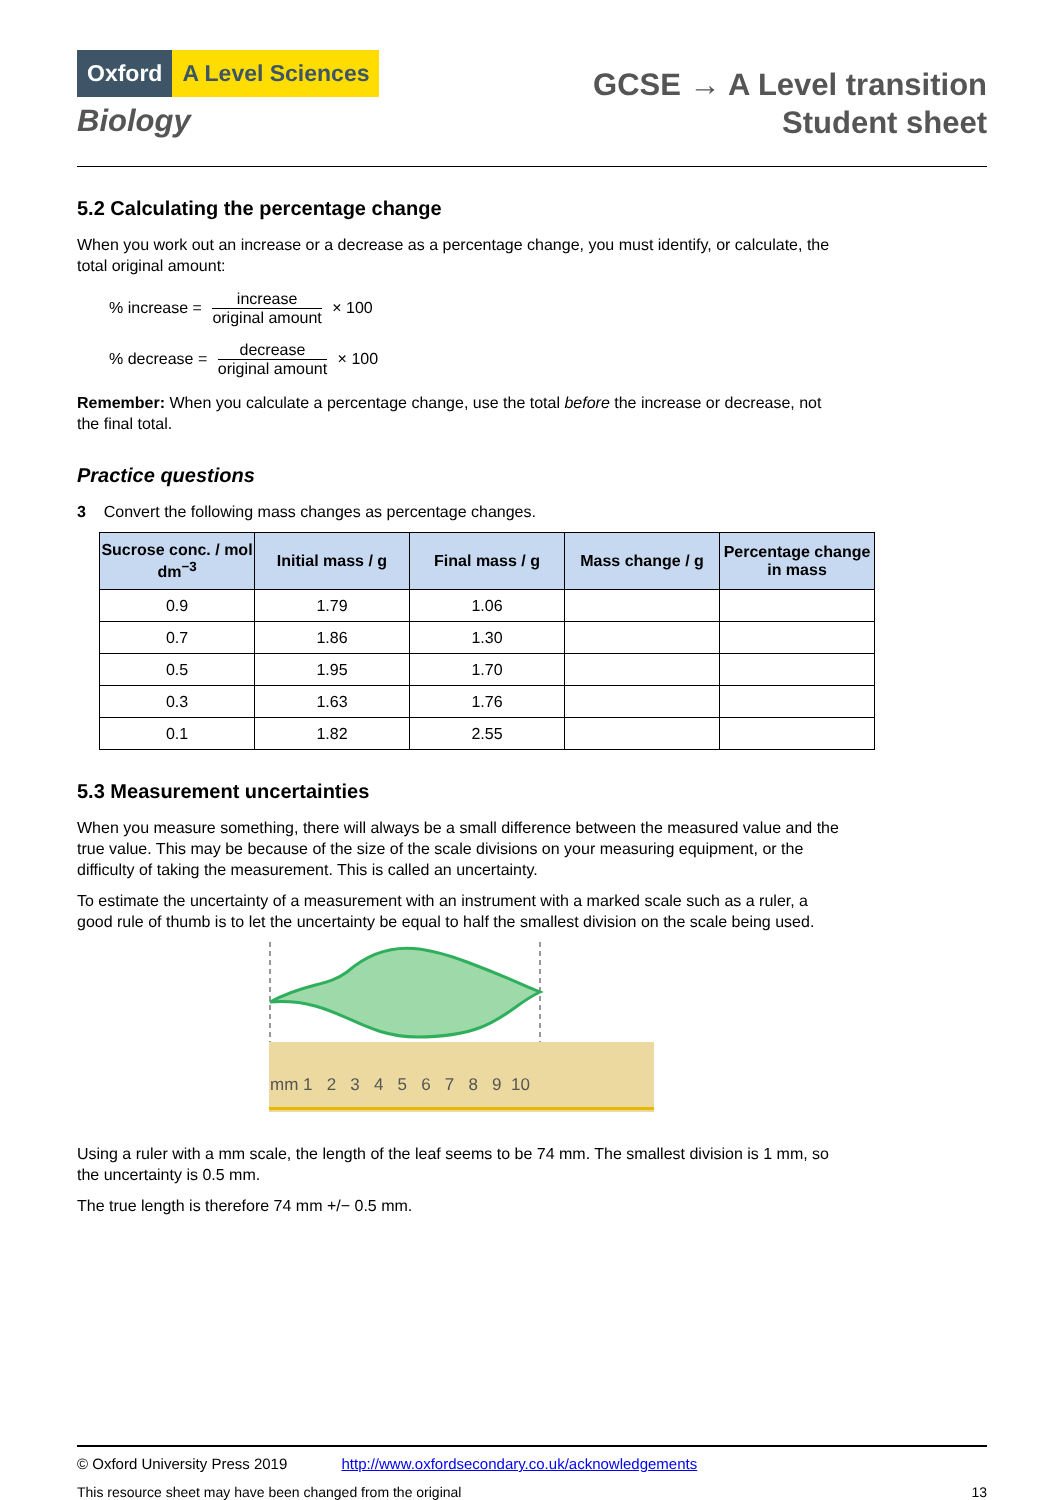Oxford A Level Sciences
Biology
GCSE → A Level transition
Student sheet
5.2 Calculating the percentage change
When you work out an increase or a decrease as a percentage change, you must identify, or calculate, the total original amount:
% increase =
increase
original amount
× 100
% decrease =
decrease
original amount
× 100
Remember: When you calculate a percentage change, use the total before the increase or decrease, not the final total.
Practice questions
3 Convert the following mass changes as percentage changes.
| Sucrose conc. / mol dm<sup>−3</sup> | Initial mass / g | Final mass / g | Mass change / g | Percentage change in mass |
| --- | --- | --- | --- | --- |
| 0.9 | 1.79 | 1.06 | | |
| 0.7 | 1.86 | 1.30 | | |
| 0.5 | 1.95 | 1.70 | | |
| 0.3 | 1.63 | 1.76 | | |
| 0.1 | 1.82 | 2.55 | | |
5.3 Measurement uncertainties
When you measure something, there will always be a small difference between the measured value and the true value. This may be because of the size of the scale divisions on your measuring equipment, or the difficulty of taking the measurement. This is called an uncertainty.
To estimate the uncertainty of a measurement with an instrument with a marked scale such as a ruler, a good rule of thumb is to let the uncertainty be equal to half the smallest division on the scale being used.
mm 1 2 3 4 5 6 7 8 9 10
Using a ruler with a mm scale, the length of the leaf seems to be 74 mm. The smallest division is 1 mm, so the uncertainty is 0.5 mm.
The true length is therefore 74 mm +/− 0.5 mm.
© Oxford University Press 2019 http://www.oxfordsecondary.co.uk/acknowledgements
This resource sheet may have been changed from the original 13